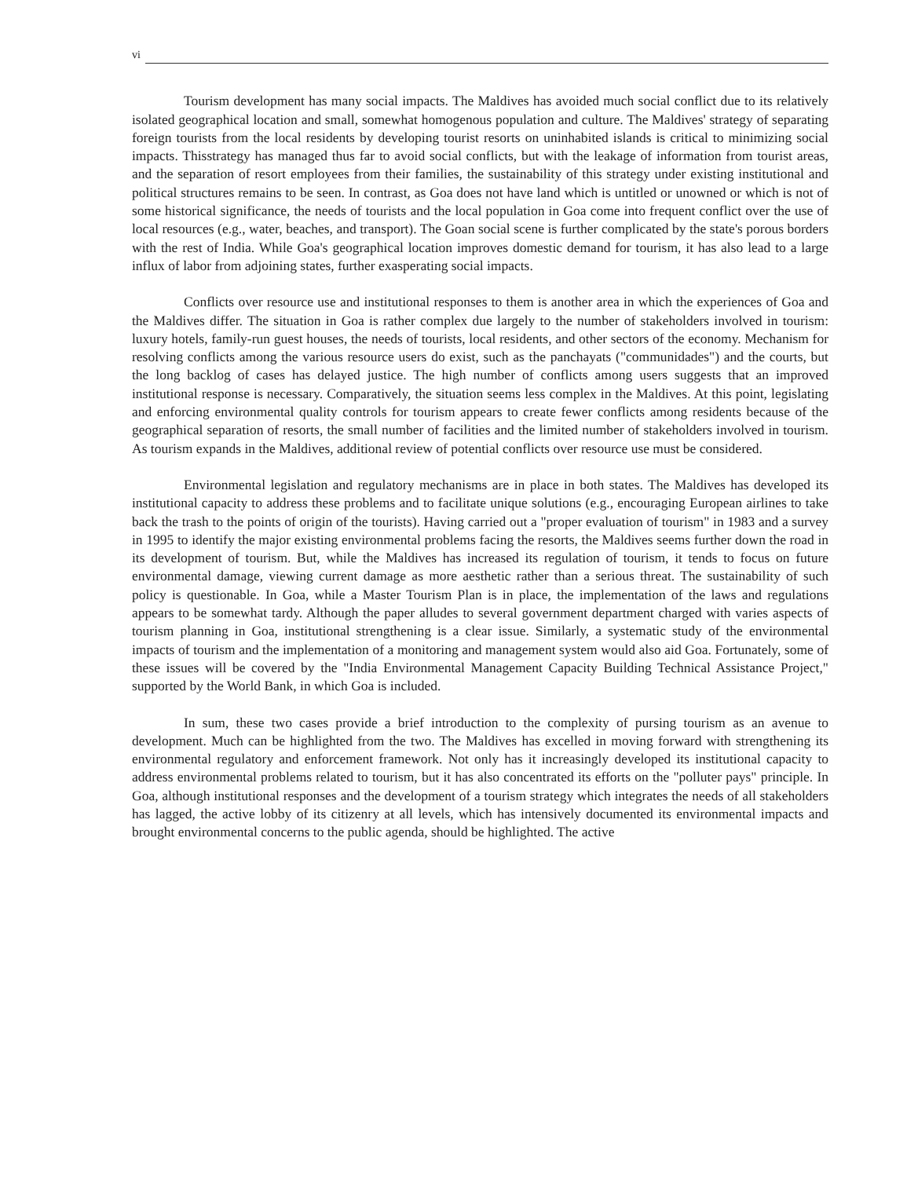vi
Tourism development has many social impacts. The Maldives has avoided much social conflict due to its relatively isolated geographical location and small, somewhat homogenous population and culture. The Maldives' strategy of separating foreign tourists from the local residents by developing tourist resorts on uninhabited islands is critical to minimizing social impacts. Thisstrategy has managed thus far to avoid social conflicts, but with the leakage of information from tourist areas, and the separation of resort employees from their families, the sustainability of this strategy under existing institutional and political structures remains to be seen. In contrast, as Goa does not have land which is untitled or unowned or which is not of some historical significance, the needs of tourists and the local population in Goa come into frequent conflict over the use of local resources (e.g., water, beaches, and transport). The Goan social scene is further complicated by the state's porous borders with the rest of India. While Goa's geographical location improves domestic demand for tourism, it has also lead to a large influx of labor from adjoining states, further exasperating social impacts.
Conflicts over resource use and institutional responses to them is another area in which the experiences of Goa and the Maldives differ. The situation in Goa is rather complex due largely to the number of stakeholders involved in tourism: luxury hotels, family-run guest houses, the needs of tourists, local residents, and other sectors of the economy. Mechanism for resolving conflicts among the various resource users do exist, such as the panchayats ("communidades") and the courts, but the long backlog of cases has delayed justice. The high number of conflicts among users suggests that an improved institutional response is necessary. Comparatively, the situation seems less complex in the Maldives. At this point, legislating and enforcing environmental quality controls for tourism appears to create fewer conflicts among residents because of the geographical separation of resorts, the small number of facilities and the limited number of stakeholders involved in tourism. As tourism expands in the Maldives, additional review of potential conflicts over resource use must be considered.
Environmental legislation and regulatory mechanisms are in place in both states. The Maldives has developed its institutional capacity to address these problems and to facilitate unique solutions (e.g., encouraging European airlines to take back the trash to the points of origin of the tourists). Having carried out a "proper evaluation of tourism" in 1983 and a survey in 1995 to identify the major existing environmental problems facing the resorts, the Maldives seems further down the road in its development of tourism. But, while the Maldives has increased its regulation of tourism, it tends to focus on future environmental damage, viewing current damage as more aesthetic rather than a serious threat. The sustainability of such policy is questionable. In Goa, while a Master Tourism Plan is in place, the implementation of the laws and regulations appears to be somewhat tardy. Although the paper alludes to several government department charged with varies aspects of tourism planning in Goa, institutional strengthening is a clear issue. Similarly, a systematic study of the environmental impacts of tourism and the implementation of a monitoring and management system would also aid Goa. Fortunately, some of these issues will be covered by the "India Environmental Management Capacity Building Technical Assistance Project," supported by the World Bank, in which Goa is included.
In sum, these two cases provide a brief introduction to the complexity of pursing tourism as an avenue to development. Much can be highlighted from the two. The Maldives has excelled in moving forward with strengthening its environmental regulatory and enforcement framework. Not only has it increasingly developed its institutional capacity to address environmental problems related to tourism, but it has also concentrated its efforts on the "polluter pays" principle. In Goa, although institutional responses and the development of a tourism strategy which integrates the needs of all stakeholders has lagged, the active lobby of its citizenry at all levels, which has intensively documented its environmental impacts and brought environmental concerns to the public agenda, should be highlighted. The active